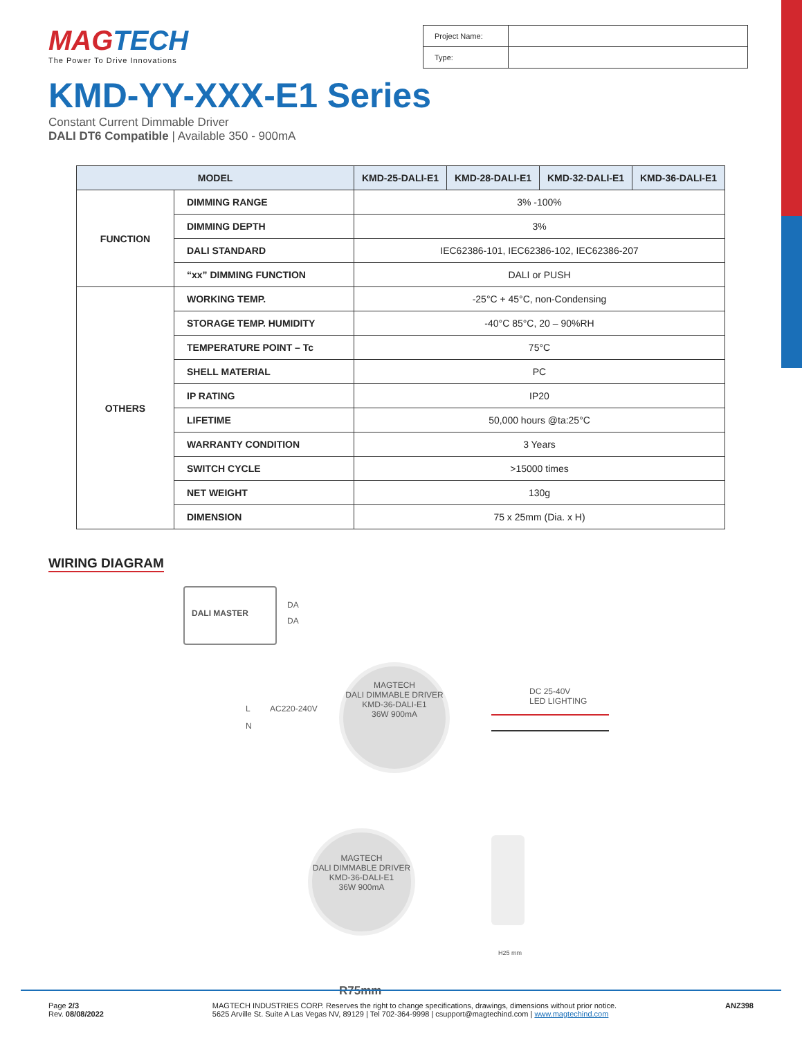MAGTECH
The Power To Drive Innovations
| Project Name: | |
| Type: | |
KMD-YY-XXX-E1 Series
Constant Current Dimmable Driver
DALI DT6 Compatible | Available 350 - 900mA
| MODEL | | KMD-25-DALI-E1 | KMD-28-DALI-E1 | KMD-32-DALI-E1 | KMD-36-DALI-E1 |
| --- | --- | --- | --- | --- | --- |
| FUNCTION | DIMMING RANGE | 3% -100% | | | |
| | DIMMING DEPTH | 3% | | | |
| | DALI STANDARD | IEC62386-101, IEC62386-102, IEC62386-207 | | | |
| | “xx” DIMMING FUNCTION | DALI or PUSH | | | |
| OTHERS | WORKING TEMP. | -25°C + 45°C, non-Condensing | | | |
| | STORAGE TEMP. HUMIDITY | -40°C 85°C, 20 – 90%RH | | | |
| | TEMPERATURE POINT – Tc | 75°C | | | |
| | SHELL MATERIAL | PC | | | |
| | IP RATING | IP20 | | | |
| | LIFETIME | 50,000 hours @ta:25°C | | | |
| | WARRANTY CONDITION | 3 Years | | | |
| | SWITCH CYCLE | >15000 times | | | |
| | NET WEIGHT | 130g | | | |
| | DIMENSION | 75 x 25mm (Dia. x H) | | | |
WIRING DIAGRAM
DALI MASTER
DA
DA
AC220-240V
L
N
MAGTECH
DALI DIMMABLE DRIVER
KMD-36-DALI-E1
36W 900mA
DC 25-40V
LED LIGHTING
MAGTECH
DALI DIMMABLE DRIVER
KMD-36-DALI-E1
36W 900mA
H25 mm
R75mm
Page 2/3
Rev. 08/08/2022
MAGTECH INDUSTRIES CORP. Reserves the right to change specifications, drawings, dimensions without prior notice.
5625 Arville St. Suite A Las Vegas NV, 89129 | Tel 702-364-9998 | csupport@magtechind.com | www.magtechind.com
ANZ398